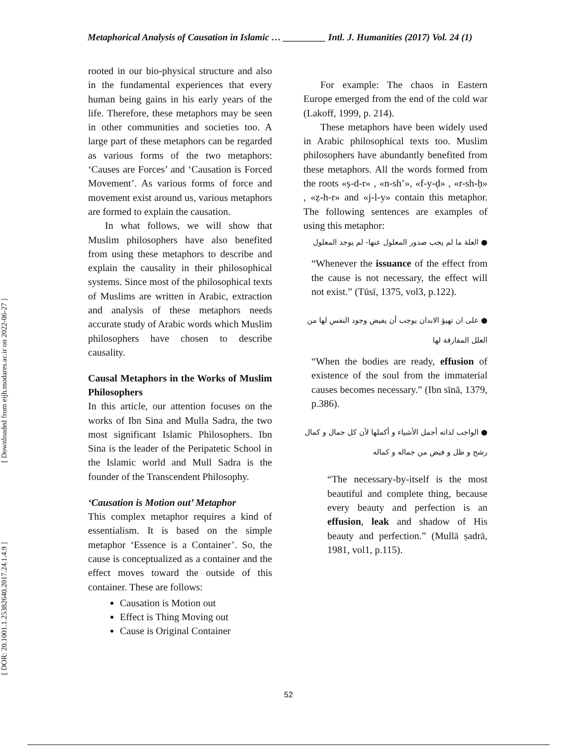Metaphorical Analysis of Causation in Islamic … _________ Intl. J. Humanities (2017) Vol. 24 (1)
[ Downloaded from eijh.modares.ac.ir on 2022-06-27 ]
[ DOR: 20.1001.1.25382640.2017.24.1.4.9 ]
rooted in our bio-physical structure and also in the fundamental experiences that every human being gains in his early years of the life. Therefore, these metaphors may be seen in other communities and societies too. A large part of these metaphors can be regarded as various forms of the two metaphors: ‘Causes are Forces’ and ‘Causation is Forced Movement’. As various forms of force and movement exist around us, various metaphors are formed to explain the causation.
In what follows, we will show that Muslim philosophers have also benefited from using these metaphors to describe and explain the causality in their philosophical systems. Since most of the philosophical texts of Muslims are written in Arabic, extraction and analysis of these metaphors needs accurate study of Arabic words which Muslim philosophers have chosen to describe causality.
Causal Metaphors in the Works of Muslim Philosophers
In this article, our attention focuses on the works of Ibn Sina and Mulla Sadra, the two most significant Islamic Philosophers. Ibn Sina is the leader of the Peripatetic School in the Islamic world and Mull Sadra is the founder of the Transcendent Philosophy.
‘Causation is Motion out’ Metaphor
This complex metaphor requires a kind of essentialism. It is based on the simple metaphor ‘Essence is a Container’. So, the cause is conceptualized as a container and the effect moves toward the outside of this container. These are follows:
Causation is Motion out
Effect is Thing Moving out
Cause is Original Container
For example: The chaos in Eastern Europe emerged from the end of the cold war (Lakoff, 1999, p. 214).
These metaphors have been widely used in Arabic philosophical texts too. Muslim philosophers have abundantly benefited from these metaphors. All the words formed from the roots «ṣ-d-r» , «n-sh’», «f-y-ḍ» , «r-sh-ḥ» , «ẓ-h-r» and «j-l-y» contain this metaphor. The following sentences are examples of using this metaphor:
● العلة ما لم يجب صدور المعلول عنها- لم يوجد المعلول
“Whenever the issuance of the effect from the cause is not necessary, the effect will not exist.” (Tūsī, 1375, vol3, p.122).
● على ان تهيؤ الابدان يوجب أن يفيض وجود النفس لها من العلل المفارقة لها
“When the bodies are ready, effusion of existence of the soul from the immaterial causes becomes necessary.” (Ibn sīnā, 1379, p.386).
● الواجب لذاته أجمل الأشياء و أكملها لأن كل جمال و كمال رشح و ظل و فيض من جماله و كماله
“The necessary-by-itself is the most beautiful and complete thing, because every beauty and perfection is an effusion, leak and shadow of His beauty and perfection.” (Mullā ṣadrā, 1981, vol1, p.115).
52